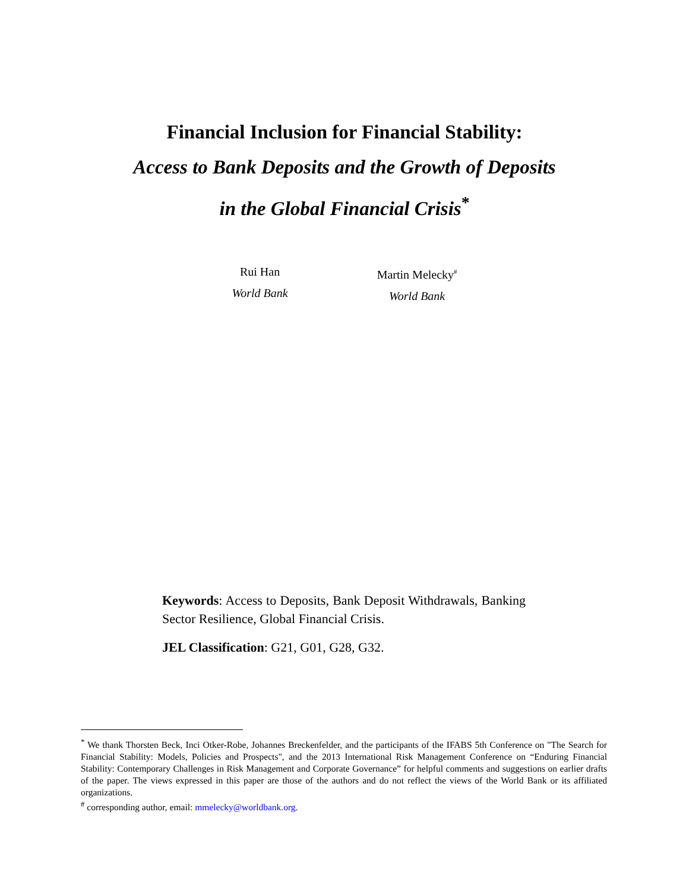Financial Inclusion for Financial Stability:
Access to Bank Deposits and the Growth of Deposits
in the Global Financial Crisis<sup>*</sup>
Rui Han
World Bank
Martin Melecky<sup>#</sup>
World Bank
Keywords: Access to Deposits, Bank Deposit Withdrawals, Banking Sector Resilience, Global Financial Crisis.
JEL Classification: G21, G01, G28, G32.
<sup>*</sup> We thank Thorsten Beck, Inci Otker-Robe, Johannes Breckenfelder, and the participants of the IFABS 5th Conference on "The Search for Financial Stability: Models, Policies and Prospects", and the 2013 International Risk Management Conference on “Enduring Financial Stability: Contemporary Challenges in Risk Management and Corporate Governance” for helpful comments and suggestions on earlier drafts of the paper. The views expressed in this paper are those of the authors and do not reflect the views of the World Bank or its affiliated organizations.
<sup>#</sup> corresponding author, email: mmelecky@worldbank.org.